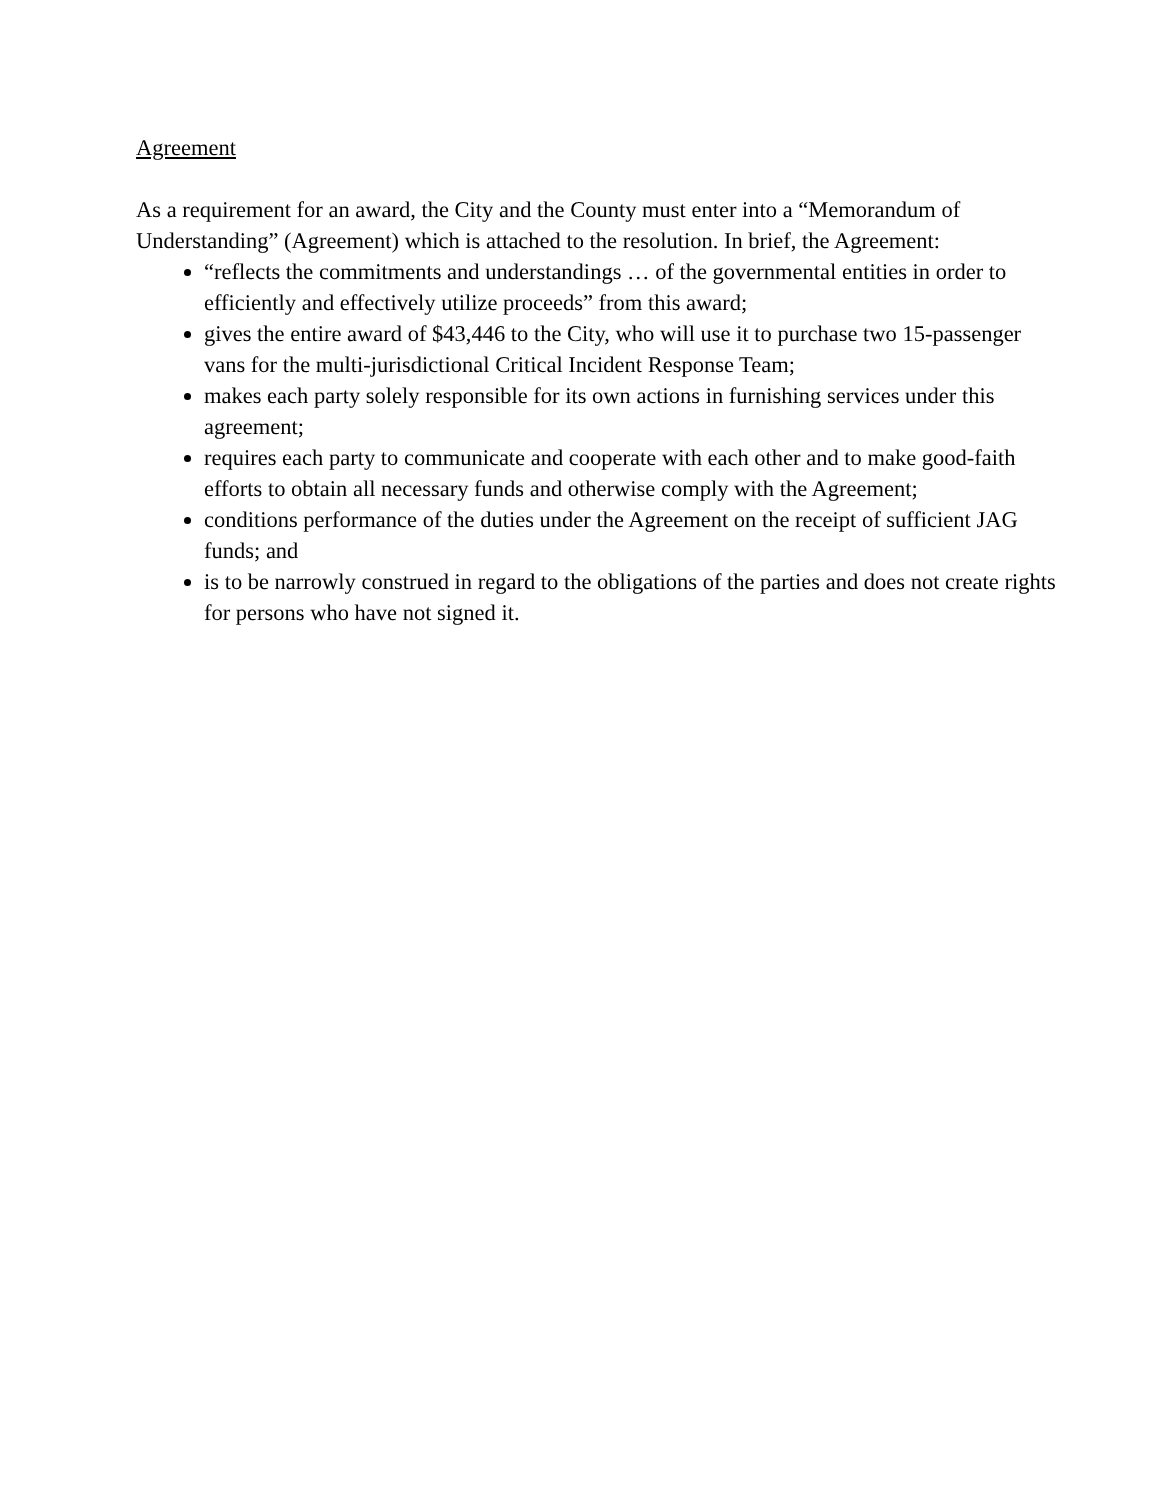Agreement
As a requirement for an award, the City and the County must enter into a “Memorandum of Understanding” (Agreement) which is attached to the resolution. In brief, the Agreement:
“reflects the commitments and understandings … of the governmental entities in order to efficiently and effectively utilize proceeds” from this award;
gives the entire award of $43,446 to the City, who will use it to purchase two 15-passenger vans for the multi-jurisdictional Critical Incident Response Team;
makes each party solely responsible for its own actions in furnishing services under this agreement;
requires each party to communicate and cooperate with each other and to make good-faith efforts to obtain all necessary funds and otherwise comply with the Agreement;
conditions performance of the duties under the Agreement on the receipt of sufficient JAG funds; and
is to be narrowly construed in regard to the obligations of the parties and does not create rights for persons who have not signed it.